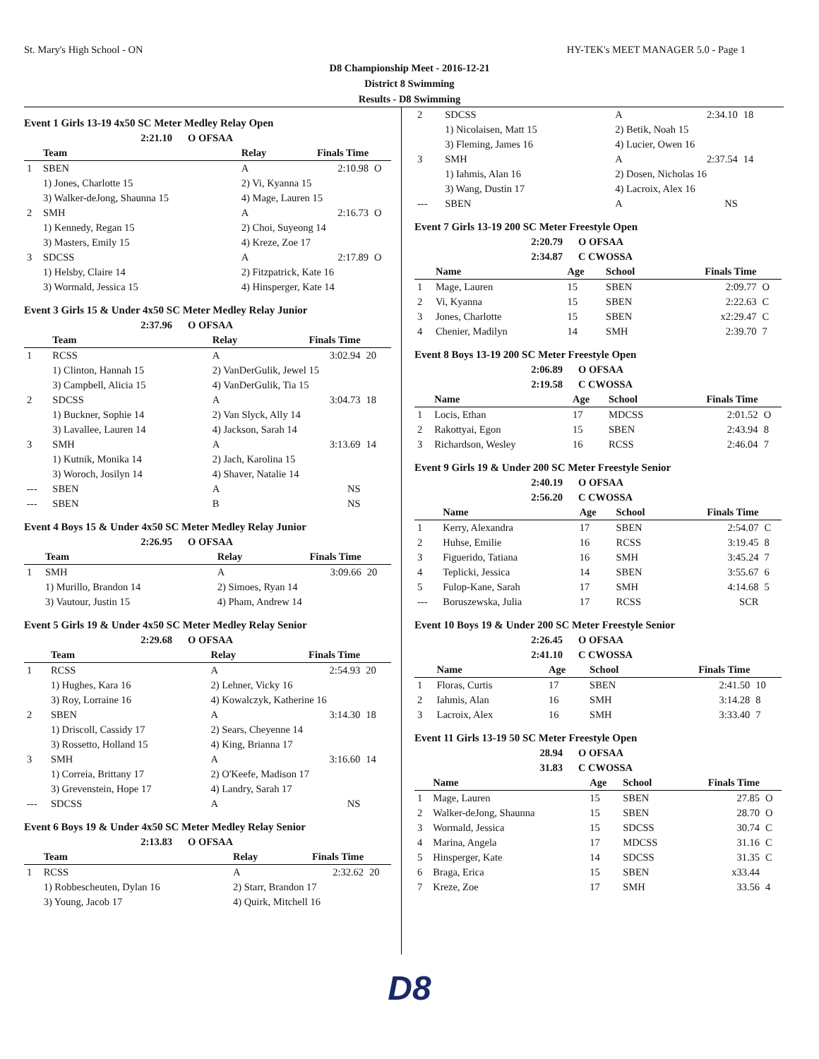St. Mary's High School - ON HY-TEK's MEET MANAGER 5.0 - Page 1
D8 Championship Meet - 2016-12-21
District 8 Swimming
Results - D8 Swimming
Event 1 Girls 13-19 4x50 SC Meter Medley Relay Open
2:21.10 O OFSAA
| | Team | Relay | Finals Time | |
| --- | --- | --- | --- | --- |
| 1 | SBEN | A | 2:10.98 | O |
| | 1) Jones, Charlotte 15 | 2) Vi, Kyanna 15 | | |
| | 3) Walker-deJong, Shaunna 15 | 4) Mage, Lauren 15 | | |
| 2 | SMH | A | 2:16.73 | O |
| | 1) Kennedy, Regan 15 | 2) Choi, Suyeong 14 | | |
| | 3) Masters, Emily 15 | 4) Kreze, Zoe 17 | | |
| 3 | SDCSS | A | 2:17.89 | O |
| | 1) Helsby, Claire 14 | 2) Fitzpatrick, Kate 16 | | |
| | 3) Wormald, Jessica 15 | 4) Hinsperger, Kate 14 | | |
Event 3 Girls 15 & Under 4x50 SC Meter Medley Relay Junior
2:37.96 O OFSAA
| | Team | Relay | Finals Time | |
| --- | --- | --- | --- | --- |
| 1 | RCSS | A | 3:02.94 | 20 |
| | 1) Clinton, Hannah 15 | 2) VanDerGulik, Jewel 15 | | |
| | 3) Campbell, Alicia 15 | 4) VanDerGulik, Tia 15 | | |
| 2 | SDCSS | A | 3:04.73 | 18 |
| | 1) Buckner, Sophie 14 | 2) Van Slyck, Ally 14 | | |
| | 3) Lavallee, Lauren 14 | 4) Jackson, Sarah 14 | | |
| 3 | SMH | A | 3:13.69 | 14 |
| | 1) Kutnik, Monika 14 | 2) Jach, Karolina 15 | | |
| | 3) Woroch, Josilyn 14 | 4) Shaver, Natalie 14 | | |
| --- | SBEN | A | NS | |
| --- | SBEN | B | NS | |
Event 4 Boys 15 & Under 4x50 SC Meter Medley Relay Junior
2:26.95 O OFSAA
| | Team | Relay | Finals Time | |
| --- | --- | --- | --- | --- |
| 1 | SMH | A | 3:09.66 | 20 |
| | 1) Murillo, Brandon 14 | 2) Simoes, Ryan 14 | | |
| | 3) Vautour, Justin 15 | 4) Pham, Andrew 14 | | |
Event 5 Girls 19 & Under 4x50 SC Meter Medley Relay Senior
2:29.68 O OFSAA
| | Team | Relay | Finals Time | |
| --- | --- | --- | --- | --- |
| 1 | RCSS | A | 2:54.93 | 20 |
| | 1) Hughes, Kara 16 | 2) Lehner, Vicky 16 | | |
| | 3) Roy, Lorraine 16 | 4) Kowalczyk, Katherine 16 | | |
| 2 | SBEN | A | 3:14.30 | 18 |
| | 1) Driscoll, Cassidy 17 | 2) Sears, Cheyenne 14 | | |
| | 3) Rossetto, Holland 15 | 4) King, Brianna 17 | | |
| 3 | SMH | A | 3:16.60 | 14 |
| | 1) Correia, Brittany 17 | 2) O'Keefe, Madison 17 | | |
| | 3) Grevenstein, Hope 17 | 4) Landry, Sarah 17 | | |
| --- | SDCSS | A | NS | |
Event 6 Boys 19 & Under 4x50 SC Meter Medley Relay Senior
2:13.83 O OFSAA
| | Team | Relay | Finals Time | |
| --- | --- | --- | --- | --- |
| 1 | RCSS | A | 2:32.62 | 20 |
| | 1) Robbescheuten, Dylan 16 | 2) Starr, Brandon 17 | | |
| | 3) Young, Jacob 17 | 4) Quirk, Mitchell 16 | | |
| 2 | SDCSS | A | 2:34.10 | 18 |
| | 1) Nicolaisen, Matt 15 | 2) Betik, Noah 15 | | |
| | 3) Fleming, James 16 | 4) Lucier, Owen 16 | | |
| 3 | SMH | A | 2:37.54 | 14 |
| | 1) Iahmis, Alan 16 | 2) Dosen, Nicholas 16 | | |
| | 3) Wang, Dustin 17 | 4) Lacroix, Alex 16 | | |
| --- | SBEN | A | NS | |
Event 7 Girls 13-19 200 SC Meter Freestyle Open
2:20.79 O OFSAA
2:34.87 C CWOSSA
| | Name | Age | School | Finals Time | |
| --- | --- | --- | --- | --- | --- |
| 1 | Mage, Lauren | 15 | SBEN | 2:09.77 | O |
| 2 | Vi, Kyanna | 15 | SBEN | 2:22.63 | C |
| 3 | Jones, Charlotte | 15 | SBEN | x2:29.47 | C |
| 4 | Chenier, Madilyn | 14 | SMH | 2:39.70 | 7 |
Event 8 Boys 13-19 200 SC Meter Freestyle Open
2:06.89 O OFSAA
2:19.58 C CWOSSA
| | Name | Age | School | Finals Time | |
| --- | --- | --- | --- | --- | --- |
| 1 | Locis, Ethan | 17 | MDCSS | 2:01.52 | O |
| 2 | Rakottyai, Egon | 15 | SBEN | 2:43.94 | 8 |
| 3 | Richardson, Wesley | 16 | RCSS | 2:46.04 | 7 |
Event 9 Girls 19 & Under 200 SC Meter Freestyle Senior
2:40.19 O OFSAA
2:56.20 C CWOSSA
| | Name | Age | School | Finals Time | |
| --- | --- | --- | --- | --- | --- |
| 1 | Kerry, Alexandra | 17 | SBEN | 2:54.07 | C |
| 2 | Huhse, Emilie | 16 | RCSS | 3:19.45 | 8 |
| 3 | Figuerido, Tatiana | 16 | SMH | 3:45.24 | 7 |
| 4 | Teplicki, Jessica | 14 | SBEN | 3:55.67 | 6 |
| 5 | Fulop-Kane, Sarah | 17 | SMH | 4:14.68 | 5 |
| --- | Boruszewska, Julia | 17 | RCSS | SCR | |
Event 10 Boys 19 & Under 200 SC Meter Freestyle Senior
2:26.45 O OFSAA
2:41.10 C CWOSSA
| | Name | Age | School | Finals Time | |
| --- | --- | --- | --- | --- | --- |
| 1 | Floras, Curtis | 17 | SBEN | 2:41.50 | 10 |
| 2 | Iahmis, Alan | 16 | SMH | 3:14.28 | 8 |
| 3 | Lacroix, Alex | 16 | SMH | 3:33.40 | 7 |
Event 11 Girls 13-19 50 SC Meter Freestyle Open
28.94 O OFSAA
31.83 C CWOSSA
| | Name | Age | School | Finals Time | |
| --- | --- | --- | --- | --- | --- |
| 1 | Mage, Lauren | 15 | SBEN | 27.85 | O |
| 2 | Walker-deJong, Shaunna | 15 | SBEN | 28.70 | O |
| 3 | Wormald, Jessica | 15 | SDCSS | 30.74 | C |
| 4 | Marina, Angela | 17 | MDCSS | 31.16 | C |
| 5 | Hinsperger, Kate | 14 | SDCSS | 31.35 | C |
| 6 | Braga, Erica | 15 | SBEN | x33.44 | |
| 7 | Kreze, Zoe | 17 | SMH | 33.56 | 4 |
D8